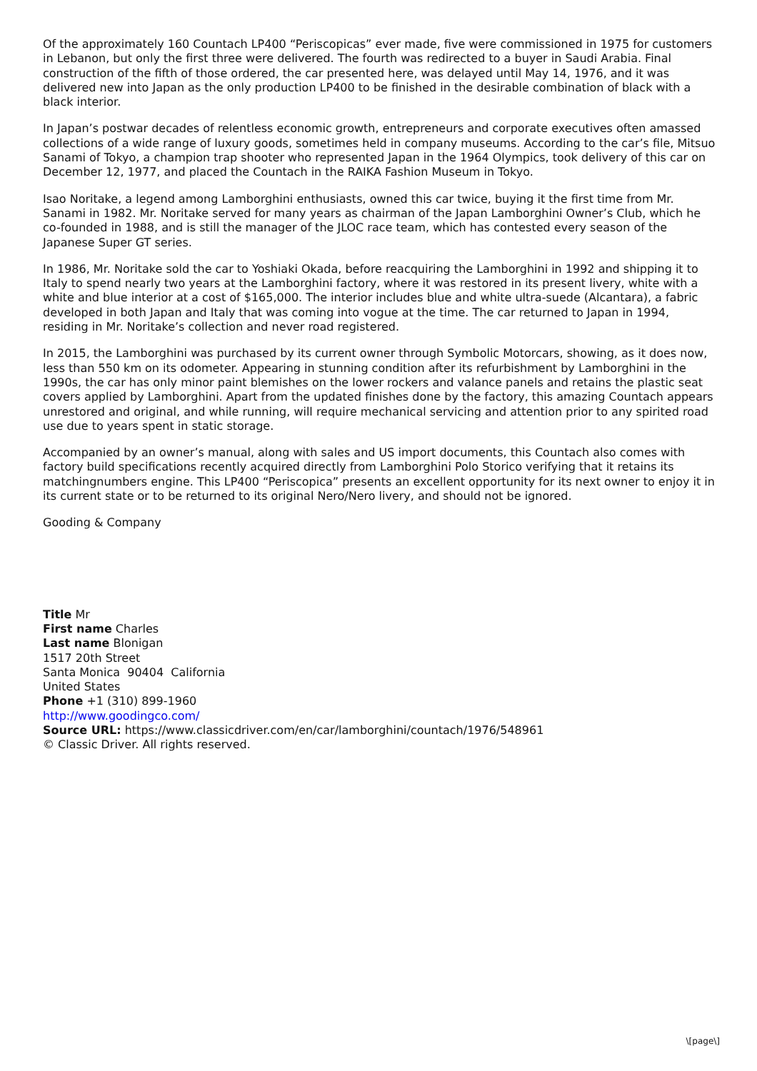Of the approximately 160 Countach LP400 “Periscopicas” ever made, five were commissioned in 1975 for customers in Lebanon, but only the first three were delivered. The fourth was redirected to a buyer in Saudi Arabia. Final construction of the fifth of those ordered, the car presented here, was delayed until May 14, 1976, and it was delivered new into Japan as the only production LP400 to be finished in the desirable combination of black with a black interior.
In Japan’s postwar decades of relentless economic growth, entrepreneurs and corporate executives often amassed collections of a wide range of luxury goods, sometimes held in company museums. According to the car’s file, Mitsuo Sanami of Tokyo, a champion trap shooter who represented Japan in the 1964 Olympics, took delivery of this car on December 12, 1977, and placed the Countach in the RAIKA Fashion Museum in Tokyo.
Isao Noritake, a legend among Lamborghini enthusiasts, owned this car twice, buying it the first time from Mr. Sanami in 1982. Mr. Noritake served for many years as chairman of the Japan Lamborghini Owner’s Club, which he co-founded in 1988, and is still the manager of the JLOC race team, which has contested every season of the Japanese Super GT series.
In 1986, Mr. Noritake sold the car to Yoshiaki Okada, before reacquiring the Lamborghini in 1992 and shipping it to Italy to spend nearly two years at the Lamborghini factory, where it was restored in its present livery, white with a white and blue interior at a cost of $165,000. The interior includes blue and white ultra-suede (Alcantara), a fabric developed in both Japan and Italy that was coming into vogue at the time. The car returned to Japan in 1994, residing in Mr. Noritake’s collection and never road registered.
In 2015, the Lamborghini was purchased by its current owner through Symbolic Motorcars, showing, as it does now, less than 550 km on its odometer. Appearing in stunning condition after its refurbishment by Lamborghini in the 1990s, the car has only minor paint blemishes on the lower rockers and valance panels and retains the plastic seat covers applied by Lamborghini. Apart from the updated finishes done by the factory, this amazing Countach appears unrestored and original, and while running, will require mechanical servicing and attention prior to any spirited road use due to years spent in static storage.
Accompanied by an owner’s manual, along with sales and US import documents, this Countach also comes with factory build specifications recently acquired directly from Lamborghini Polo Storico verifying that it retains its matchingnumbers engine. This LP400 “Periscopica” presents an excellent opportunity for its next owner to enjoy it in its current state or to be returned to its original Nero/Nero livery, and should not be ignored.
Gooding & Company
Title Mr
First name Charles
Last name Blonigan
1517 20th Street
Santa Monica 90404 California
United States
Phone +1 (310) 899-1960
http://www.goodingco.com/
Source URL: https://www.classicdriver.com/en/car/lamborghini/countach/1976/548961
© Classic Driver. All rights reserved.
\[page\]